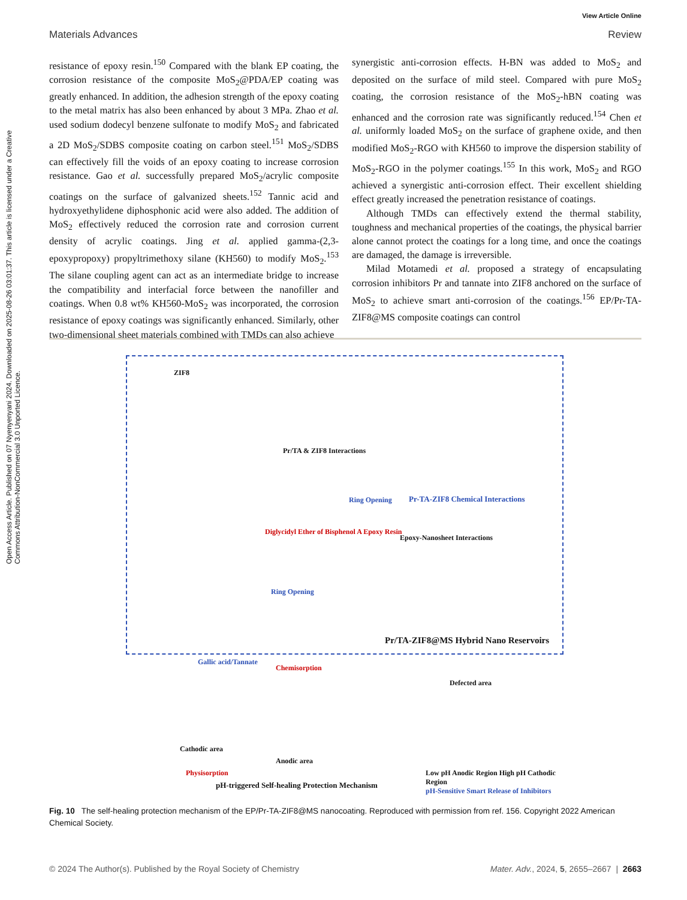Open Access Article. Published on 07 Nyenyenyani 2024. Downloaded on 2025-08-26 03:01:37. This article is licensed under a Creative Commons Attribution-NonCommercial 3.0 Unported Licence.
View Article Online
Materials Advances Review
resistance of epoxy resin.<sup>150</sup> Compared with the blank EP coating, the corrosion resistance of the composite MoS<sub>2</sub>@PDA/EP coating was greatly enhanced. In addition, the adhesion strength of the epoxy coating to the metal matrix has also been enhanced by about 3 MPa. Zhao et al. used sodium dodecyl benzene sulfonate to modify MoS<sub>2</sub> and fabricated a 2D MoS<sub>2</sub>/SDBS composite coating on carbon steel.<sup>151</sup> MoS<sub>2</sub>/SDBS can effectively fill the voids of an epoxy coating to increase corrosion resistance. Gao et al. successfully prepared MoS<sub>2</sub>/acrylic composite coatings on the surface of galvanized sheets.<sup>152</sup> Tannic acid and hydroxyethylidene diphosphonic acid were also added. The addition of MoS<sub>2</sub> effectively reduced the corrosion rate and corrosion current density of acrylic coatings. Jing et al. applied gamma-(2,3-epoxypropoxy) propyltrimethoxy silane (KH560) to modify MoS<sub>2</sub>.<sup>153</sup> The silane coupling agent can act as an intermediate bridge to increase the compatibility and interfacial force between the nanofiller and coatings. When 0.8 wt% KH560-MoS<sub>2</sub> was incorporated, the corrosion resistance of epoxy coatings was significantly enhanced. Similarly, other two-dimensional sheet materials combined with TMDs can also achieve
synergistic anti-corrosion effects. H-BN was added to MoS<sub>2</sub> and deposited on the surface of mild steel. Compared with pure MoS<sub>2</sub> coating, the corrosion resistance of the MoS<sub>2</sub>-hBN coating was enhanced and the corrosion rate was significantly reduced.<sup>154</sup> Chen et al. uniformly loaded MoS<sub>2</sub> on the surface of graphene oxide, and then modified MoS<sub>2</sub>-RGO with KH560 to improve the dispersion stability of MoS<sub>2</sub>-RGO in the polymer coatings.<sup>155</sup> In this work, MoS<sub>2</sub> and RGO achieved a synergistic anti-corrosion effect. Their excellent shielding effect greatly increased the penetration resistance of coatings.
Although TMDs can effectively extend the thermal stability, toughness and mechanical properties of the coatings, the physical barrier alone cannot protect the coatings for a long time, and once the coatings are damaged, the damage is irreversible.
Milad Motamedi et al. proposed a strategy of encapsulating corrosion inhibitors Pr and tannate into ZIF8 anchored on the surface of MoS<sub>2</sub> to achieve smart anti-corrosion of the coatings.<sup>156</sup> EP/Pr-TA-ZIF8@MS composite coatings can control
ZIF8
Pr/TA & ZIF8 Interactions
Ring Opening
Pr-TA-ZIF8 Chemical Interactions
Diglycidyl Ether of Bisphenol A Epoxy Resin
Epoxy-Nanosheet Interactions
Ring Opening
Pr/TA-ZIF8@MS Hybrid Nano Reservoirs
Gallic acid/Tannate
Chemisorption
Defected area
Cathodic area
Anodic area
Physisorption
pH-triggered Self-healing Protection Mechanism
Low pH Anodic Region High pH Cathodic Region
pH-Sensitive Smart Release of Inhibitors
Fig. 10 The self-healing protection mechanism of the EP/Pr-TA-ZIF8@MS nanocoating. Reproduced with permission from ref. 156. Copyright 2022 American Chemical Society.
© 2024 The Author(s). Published by the Royal Society of Chemistry Mater. Adv., 2024, 5, 2655–2667 | 2663